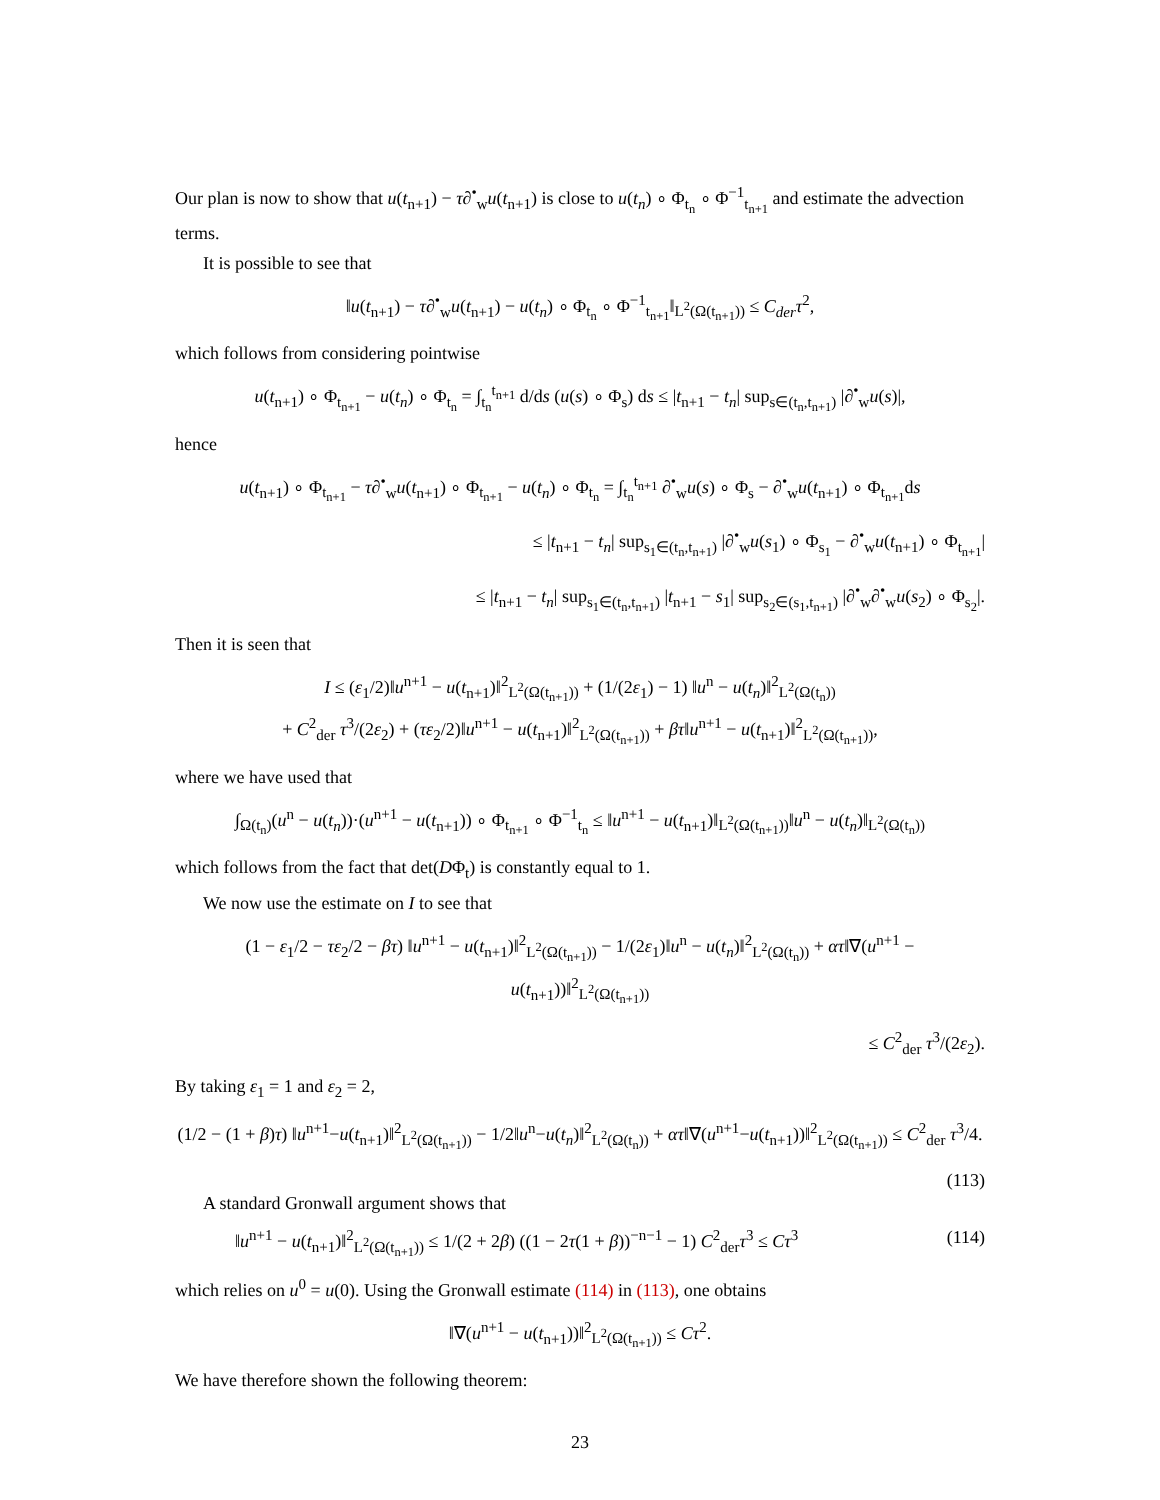Our plan is now to show that u(t<sub>n+1</sub>) − τ∂<sup>•</sup><sub>w</sub>u(t<sub>n+1</sub>) is close to u(t<sub>n</sub>) ∘ Φ<sub>t<sub>n</sub></sub> ∘ Φ<sup>−1</sup><sub>t<sub>n+1</sub></sub> and estimate the advection terms.
It is possible to see that
‖u(t<sub>n+1</sub>) − τ∂<sup>•</sup><sub>w</sub>u(t<sub>n+1</sub>) − u(t<sub>n</sub>) ∘ Φ<sub>t<sub>n</sub></sub> ∘ Φ<sup>−1</sup><sub>t<sub>n+1</sub></sub>‖<sub>L<sup>2</sup>(Ω(t<sub>n+1</sub>))</sub> ≤ C<sub>der</sub> τ<sup>2</sup>,
which follows from considering pointwise
u(t<sub>n+1</sub>) ∘ Φ<sub>t<sub>n+1</sub></sub> − u(t<sub>n</sub>) ∘ Φ<sub>t<sub>n</sub></sub> = ∫<sub>t<sub>n</sub></sub><sup>t<sub>n+1</sub></sup> d/ds (u(s) ∘ Φ<sub>s</sub>) ds ≤ |t<sub>n+1</sub> − t<sub>n</sub>| sup<sub>s∈(t<sub>n</sub>,t<sub>n+1</sub>)</sub> |∂<sup>•</sup><sub>w</sub>u(s)|,
hence
u(t<sub>n+1</sub>) ∘ Φ<sub>t<sub>n+1</sub></sub> − τ∂<sup>•</sup><sub>w</sub>u(t<sub>n+1</sub>) ∘ Φ<sub>t<sub>n+1</sub></sub> − u(t<sub>n</sub>) ∘ Φ<sub>t<sub>n</sub></sub> = ∫<sub>t<sub>n</sub></sub><sup>t<sub>n+1</sub></sup> ∂<sup>•</sup><sub>w</sub>u(s) ∘ Φ<sub>s</sub> − ∂<sup>•</sup><sub>w</sub>u(t<sub>n+1</sub>) ∘ Φ<sub>t<sub>n+1</sub></sub>ds
≤ |t<sub>n+1</sub> − t<sub>n</sub>| sup<sub>s<sub>1</sub>∈(t<sub>n</sub>,t<sub>n+1</sub>)</sub> |∂<sup>•</sup><sub>w</sub>u(s<sub>1</sub>) ∘ Φ<sub>s<sub>1</sub></sub> − ∂<sup>•</sup><sub>w</sub>u(t<sub>n+1</sub>) ∘ Φ<sub>t<sub>n+1</sub></sub>|
≤ |t<sub>n+1</sub> − t<sub>n</sub>| sup<sub>s<sub>1</sub>∈(t<sub>n</sub>,t<sub>n+1</sub>)</sub> |t<sub>n+1</sub> − s<sub>1</sub>| sup<sub>s<sub>2</sub>∈(s<sub>1</sub>,t<sub>n+1</sub>)</sub> |∂<sup>•</sup><sub>w</sub>∂<sup>•</sup><sub>w</sub>u(s<sub>2</sub>) ∘ Φ<sub>s<sub>2</sub></sub>|.
Then it is seen that
I ≤ (ε<sub>1</sub>/2)‖u<sup>n+1</sup> − u(t<sub>n+1</sub>)‖<sup>2</sup><sub>L<sup>2</sup>(Ω(t<sub>n+1</sub>))</sub> + (1/(2ε<sub>1</sub>) − 1) ‖u<sup>n</sup> − u(t<sub>n</sub>)‖<sup>2</sup><sub>L<sup>2</sup>(Ω(t<sub>n</sub>))</sub>
+ C<sup>2</sup><sub>der</sub> τ<sup>3</sup>/(2ε<sub>2</sub>) + (τε<sub>2</sub>/2)‖u<sup>n+1</sup> − u(t<sub>n+1</sub>)‖<sup>2</sup><sub>L<sup>2</sup>(Ω(t<sub>n+1</sub>))</sub> + βτ‖u<sup>n+1</sup> − u(t<sub>n+1</sub>)‖<sup>2</sup><sub>L<sup>2</sup>(Ω(t<sub>n+1</sub>))</sub>,
where we have used that
∫<sub>Ω(t<sub>n</sub>)</sub>(u<sup>n</sup> − u(t<sub>n</sub>))·(u<sup>n+1</sup> − u(t<sub>n+1</sub>)) ∘ Φ<sub>t<sub>n+1</sub></sub> ∘ Φ<sup>−1</sup><sub>t<sub>n</sub></sub> ≤ ‖u<sup>n+1</sup> − u(t<sub>n+1</sub>)‖<sub>L<sup>2</sup>(Ω(t<sub>n+1</sub>))</sub>‖u<sup>n</sup> − u(t<sub>n</sub>)‖<sub>L<sup>2</sup>(Ω(t<sub>n</sub>))</sub>
which follows from the fact that det(DΦ<sub>t</sub>) is constantly equal to 1.
We now use the estimate on I to see that
(1 − ε<sub>1</sub>/2 − τε<sub>2</sub>/2 − βτ) ‖u<sup>n+1</sup> − u(t<sub>n+1</sub>)‖<sup>2</sup><sub>L<sup>2</sup>(Ω(t<sub>n+1</sub>))</sub> − 1/(2ε<sub>1</sub>)‖u<sup>n</sup> − u(t<sub>n</sub>)‖<sup>2</sup><sub>L<sup>2</sup>(Ω(t<sub>n</sub>))</sub> + ατ‖∇(u<sup>n+1</sup> − u(t<sub>n+1</sub>))‖<sup>2</sup><sub>L<sup>2</sup>(Ω(t<sub>n+1</sub>))</sub>
≤ C<sup>2</sup><sub>der</sub> τ<sup>3</sup>/(2ε<sub>2</sub>).
By taking ε<sub>1</sub> = 1 and ε<sub>2</sub> = 2,
(1/2 − (1 + β)τ) ‖u<sup>n+1</sup>−u(t<sub>n+1</sub>)‖<sup>2</sup><sub>L<sup>2</sup>(Ω(t<sub>n+1</sub>))</sub> − 1/2‖u<sup>n</sup>−u(t<sub>n</sub>)‖<sup>2</sup><sub>L<sup>2</sup>(Ω(t<sub>n</sub>))</sub> + ατ‖∇(u<sup>n+1</sup>−u(t<sub>n+1</sub>))‖<sup>2</sup><sub>L<sup>2</sup>(Ω(t<sub>n+1</sub>))</sub> ≤ C<sup>2</sup><sub>der</sub> τ<sup>3</sup>/4.
(113)
A standard Gronwall argument shows that
‖u<sup>n+1</sup> − u(t<sub>n+1</sub>)‖<sup>2</sup><sub>L<sup>2</sup>(Ω(t<sub>n+1</sub>))</sub> ≤ 1/(2 + 2β) ((1 − 2τ(1 + β))<sup>−n−1</sup> − 1) C<sup>2</sup><sub>der</sub>τ<sup>3</sup> ≤ Cτ<sup>3</sup> (114)
which relies on u<sup>0</sup> = u(0). Using the Gronwall estimate (114) in (113), one obtains
‖∇(u<sup>n+1</sup> − u(t<sub>n+1</sub>))‖<sup>2</sup><sub>L<sup>2</sup>(Ω(t<sub>n+1</sub>))</sub> ≤ Cτ<sup>2</sup>.
We have therefore shown the following theorem:
23